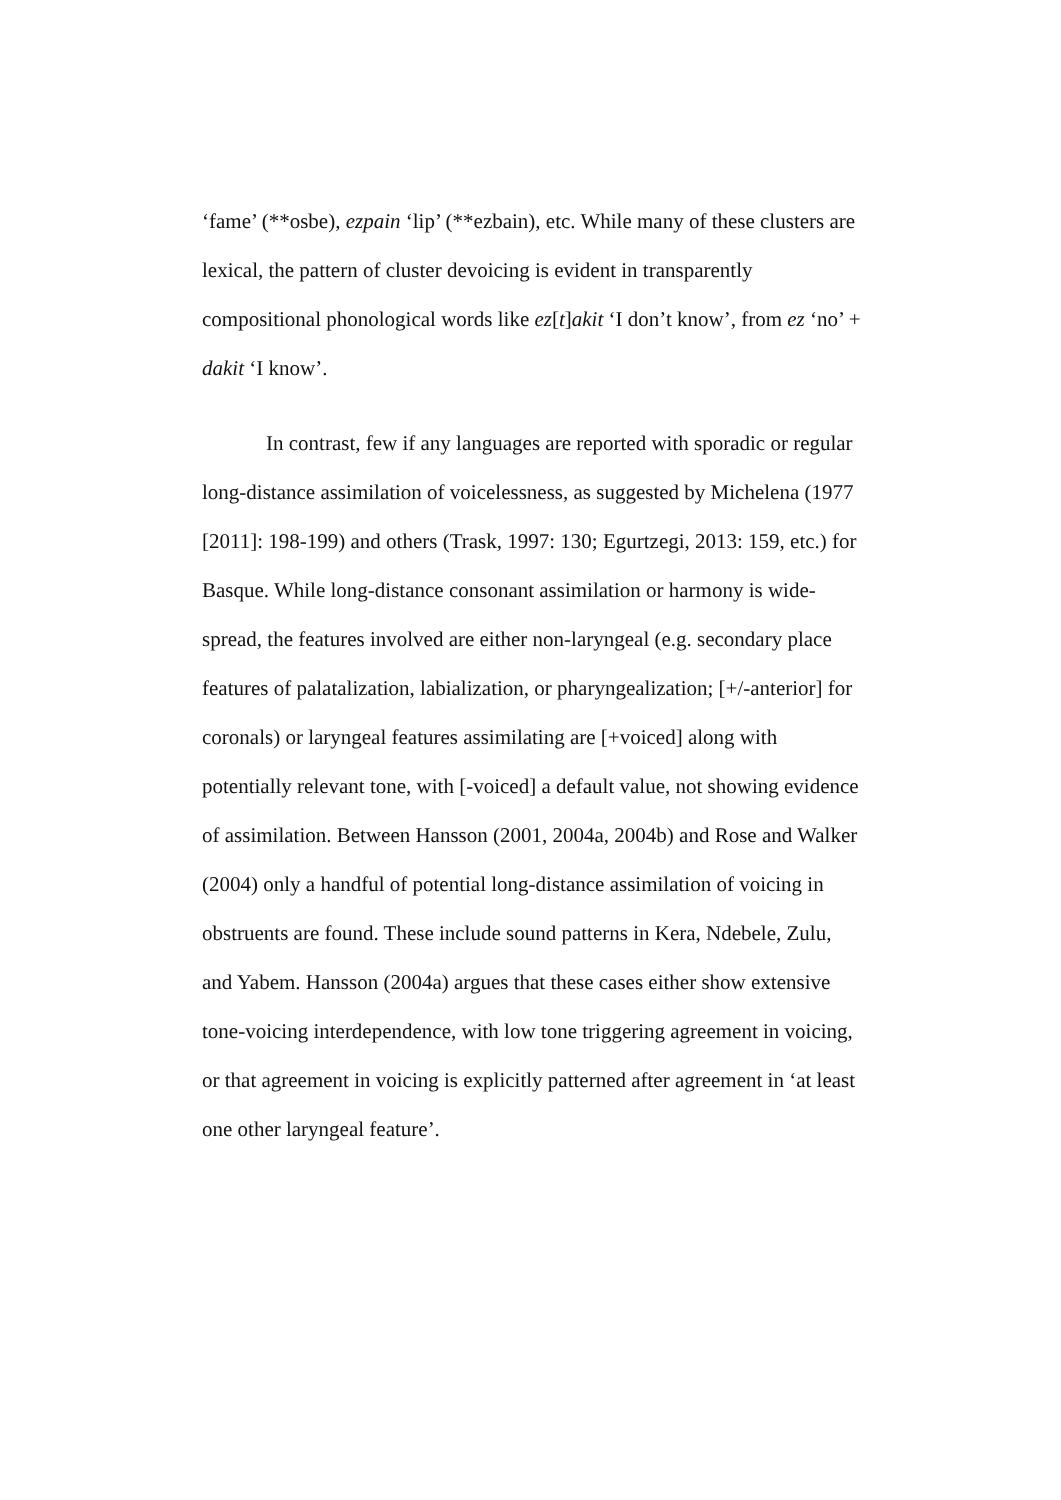‘fame’ (**osbe), ezpain ‘lip’ (**ezbain), etc. While many of these clusters are lexical, the pattern of cluster devoicing is evident in transparently compositional phonological words like ez[t]akit ‘I don’t know’, from ez ‘no’ + dakit ‘I know’.
In contrast, few if any languages are reported with sporadic or regular long-distance assimilation of voicelessness, as suggested by Michelena (1977 [2011]: 198-199) and others (Trask, 1997: 130; Egurtzegi, 2013: 159, etc.) for Basque. While long-distance consonant assimilation or harmony is wide-spread, the features involved are either non-laryngeal (e.g. secondary place features of palatalization, labialization, or pharyngealization; [+/-anterior] for coronals) or laryngeal features assimilating are [+voiced] along with potentially relevant tone, with [-voiced] a default value, not showing evidence of assimilation. Between Hansson (2001, 2004a, 2004b) and Rose and Walker (2004) only a handful of potential long-distance assimilation of voicing in obstruents are found. These include sound patterns in Kera, Ndebele, Zulu, and Yabem. Hansson (2004a) argues that these cases either show extensive tone-voicing interdependence, with low tone triggering agreement in voicing, or that agreement in voicing is explicitly patterned after agreement in ‘at least one other laryngeal feature’.